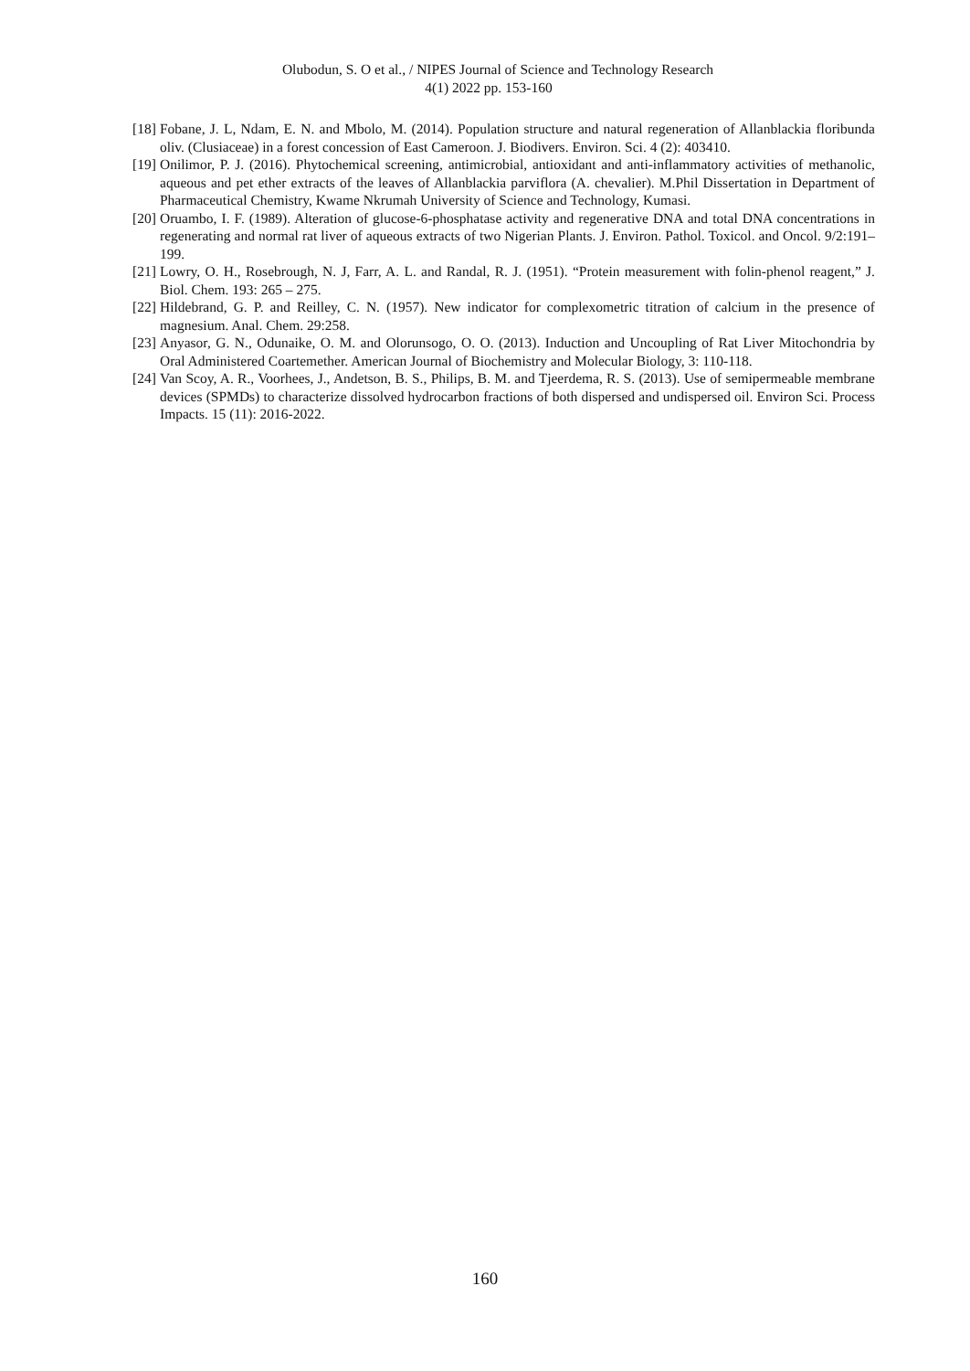Olubodun, S. O et al., / NIPES Journal of Science and Technology Research
4(1) 2022 pp. 153-160
[18] Fobane, J. L, Ndam, E. N. and Mbolo, M. (2014). Population structure and natural regeneration of Allanblackia floribunda oliv. (Clusiaceae) in a forest concession of East Cameroon. J. Biodivers. Environ. Sci. 4 (2): 403410.
[19] Onilimor, P. J. (2016). Phytochemical screening, antimicrobial, antioxidant and anti-inflammatory activities of methanolic, aqueous and pet ether extracts of the leaves of Allanblackia parviflora (A. chevalier). M.Phil Dissertation in Department of Pharmaceutical Chemistry, Kwame Nkrumah University of Science and Technology, Kumasi.
[20] Oruambo, I. F. (1989). Alteration of glucose-6-phosphatase activity and regenerative DNA and total DNA concentrations in regenerating and normal rat liver of aqueous extracts of two Nigerian Plants. J. Environ. Pathol. Toxicol. and Oncol. 9/2:191–199.
[21] Lowry, O. H., Rosebrough, N. J, Farr, A. L. and Randal, R. J. (1951). “Protein measurement with folin-phenol reagent,” J. Biol. Chem. 193: 265 – 275.
[22] Hildebrand, G. P. and Reilley, C. N. (1957). New indicator for complexometric titration of calcium in the presence of magnesium. Anal. Chem. 29:258.
[23] Anyasor, G. N., Odunaike, O. M. and Olorunsogo, O. O. (2013). Induction and Uncoupling of Rat Liver Mitochondria by Oral Administered Coartemether. American Journal of Biochemistry and Molecular Biology, 3: 110-118.
[24] Van Scoy, A. R., Voorhees, J., Andetson, B. S., Philips, B. M. and Tjeerdema, R. S. (2013). Use of semipermeable membrane devices (SPMDs) to characterize dissolved hydrocarbon fractions of both dispersed and undispersed oil. Environ Sci. Process Impacts. 15 (11): 2016-2022.
160